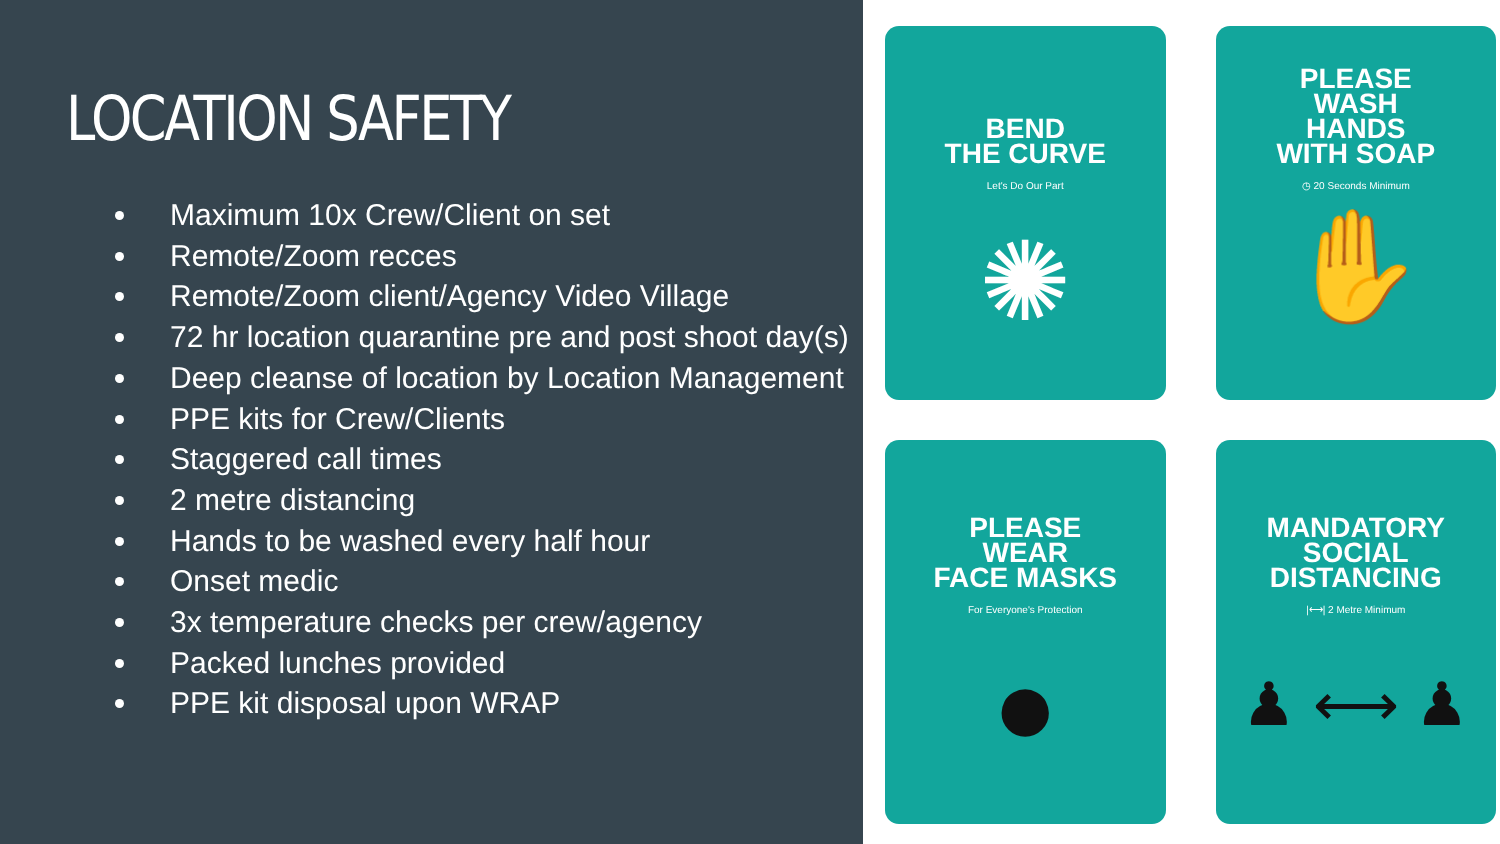LOCATION SAFETY
Maximum 10x Crew/Client on set
Remote/Zoom recces
Remote/Zoom client/Agency Video Village
72 hr location quarantine pre and post shoot day(s)
Deep cleanse of location by Location Management
PPE kits for Crew/Clients
Staggered call times
2 metre distancing
Hands to be washed every half hour
Onset medic
3x temperature checks per crew/agency
Packed lunches provided
PPE kit disposal upon WRAP
BEND
THE CURVE
Let's Do Our Part
✺
PLEASE
WASH
HANDS
WITH SOAP
◷ 20 Seconds Minimum
✋
PLEASE
WEAR
FACE MASKS
For Everyone's Protection
●
MANDATORY
SOCIAL
DISTANCING
|⟷| 2 Metre Minimum
♟ ⟷ ♟